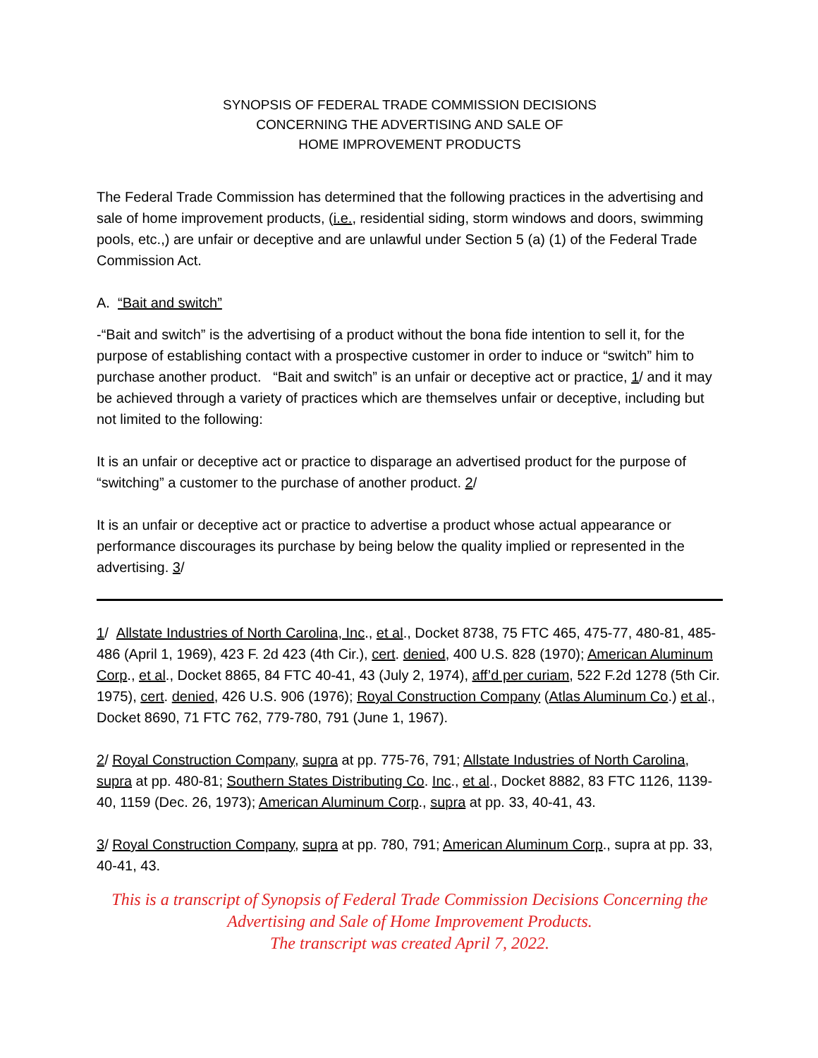SYNOPSIS OF FEDERAL TRADE COMMISSION DECISIONS
CONCERNING THE ADVERTISING AND SALE OF
HOME IMPROVEMENT PRODUCTS
The Federal Trade Commission has determined that the following practices in the advertising and sale of home improvement products, (i.e., residential siding, storm windows and doors, swimming pools, etc.,) are unfair or deceptive and are unlawful under Section 5 (a) (1) of the Federal Trade Commission Act.
A. “Bait and switch”
-“Bait and switch” is the advertising of a product without the bona fide intention to sell it, for the purpose of establishing contact with a prospective customer in order to induce or “switch” him to purchase another product. “Bait and switch” is an unfair or deceptive act or practice, 1/ and it may be achieved through a variety of practices which are themselves unfair or deceptive, including but not limited to the following:
It is an unfair or deceptive act or practice to disparage an advertised product for the purpose of “switching” a customer to the purchase of another product. 2/
It is an unfair or deceptive act or practice to advertise a product whose actual appearance or performance discourages its purchase by being below the quality implied or represented in the advertising. 3/
1/ Allstate Industries of North Carolina, Inc., et al., Docket 8738, 75 FTC 465, 475-77, 480-81, 485-486 (April 1, 1969), 423 F. 2d 423 (4th Cir.), cert. denied, 400 U.S. 828 (1970); American Aluminum Corp., et al., Docket 8865, 84 FTC 40-41, 43 (July 2, 1974), aff’d per curiam, 522 F.2d 1278 (5th Cir. 1975), cert. denied, 426 U.S. 906 (1976); Royal Construction Company (Atlas Aluminum Co.) et al., Docket 8690, 71 FTC 762, 779-780, 791 (June 1, 1967).
2/ Royal Construction Company, supra at pp. 775-76, 791; Allstate Industries of North Carolina, supra at pp. 480-81; Southern States Distributing Co. Inc., et al., Docket 8882, 83 FTC 1126, 1139-40, 1159 (Dec. 26, 1973); American Aluminum Corp., supra at pp. 33, 40-41, 43.
3/ Royal Construction Company, supra at pp. 780, 791; American Aluminum Corp., supra at pp. 33, 40-41, 43.
This is a transcript of Synopsis of Federal Trade Commission Decisions Concerning the Advertising and Sale of Home Improvement Products.
The transcript was created April 7, 2022.